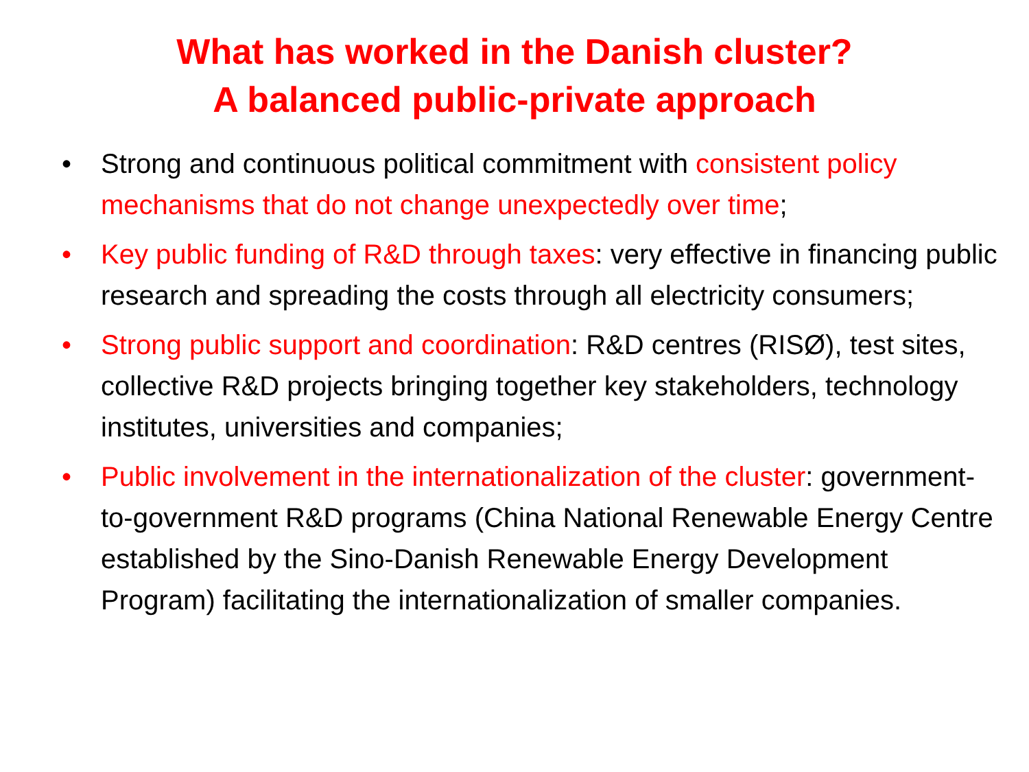What has worked in the Danish cluster?
A balanced public-private approach
• Strong and continuous political commitment with consistent policy mechanisms that do not change unexpectedly over time;
• Key public funding of R&D through taxes: very effective in financing public research and spreading the costs through all electricity consumers;
• Strong public support and coordination: R&D centres (RISØ), test sites, collective R&D projects bringing together key stakeholders, technology institutes, universities and companies;
• Public involvement in the internationalization of the cluster: government-to-government R&D programs (China National Renewable Energy Centre established by the Sino-Danish Renewable Energy Development Program) facilitating the internationalization of smaller companies.